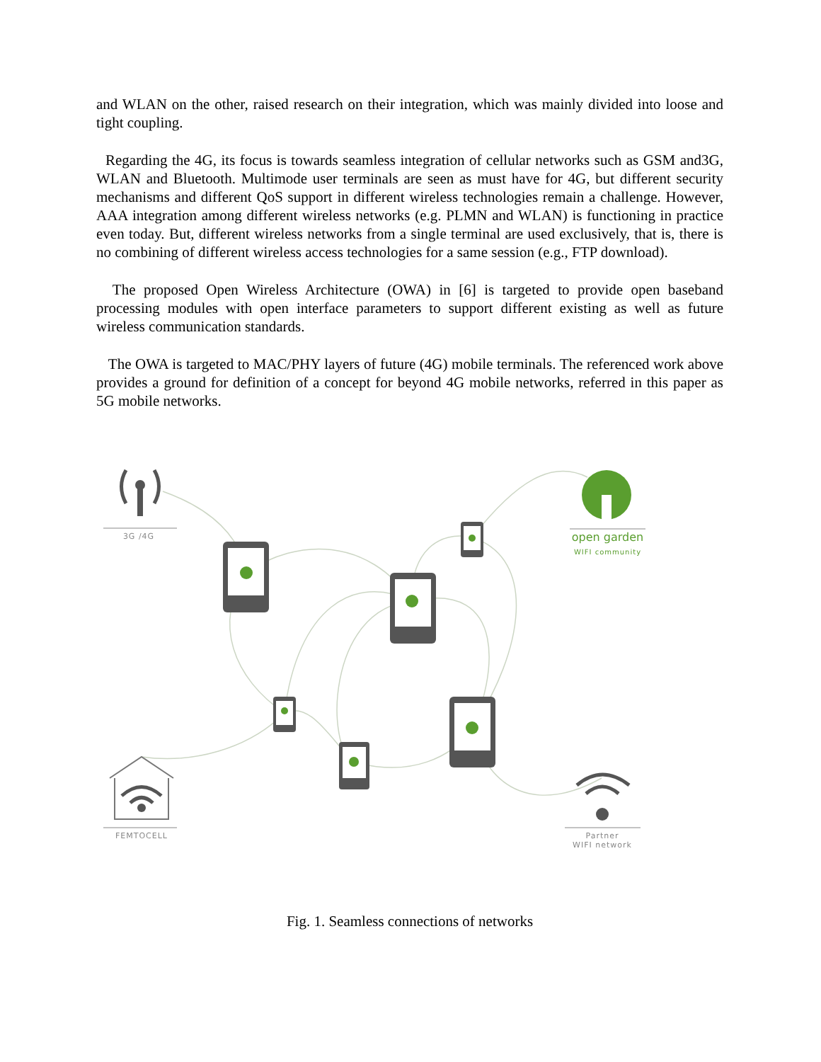and WLAN on the other, raised research on their integration, which was mainly divided into loose and tight coupling.
Regarding the 4G, its focus is towards seamless integration of cellular networks such as GSM and3G, WLAN and Bluetooth. Multimode user terminals are seen as must have for 4G, but different security mechanisms and different QoS support in different wireless technologies remain a challenge. However, AAA integration among different wireless networks (e.g. PLMN and WLAN) is functioning in practice even today. But, different wireless networks from a single terminal are used exclusively, that is, there is no combining of different wireless access technologies for a same session (e.g., FTP download).
The proposed Open Wireless Architecture (OWA) in [6] is targeted to provide open baseband processing modules with open interface parameters to support different existing as well as future wireless communication standards.
The OWA is targeted to MAC/PHY layers of future (4G) mobile terminals. The referenced work above provides a ground for definition of a concept for beyond 4G mobile networks, referred in this paper as 5G mobile networks.
3G /4G
open garden
WIFI community
FEMTOCELL
Partner
WIFI network
Fig. 1. Seamless connections of networks